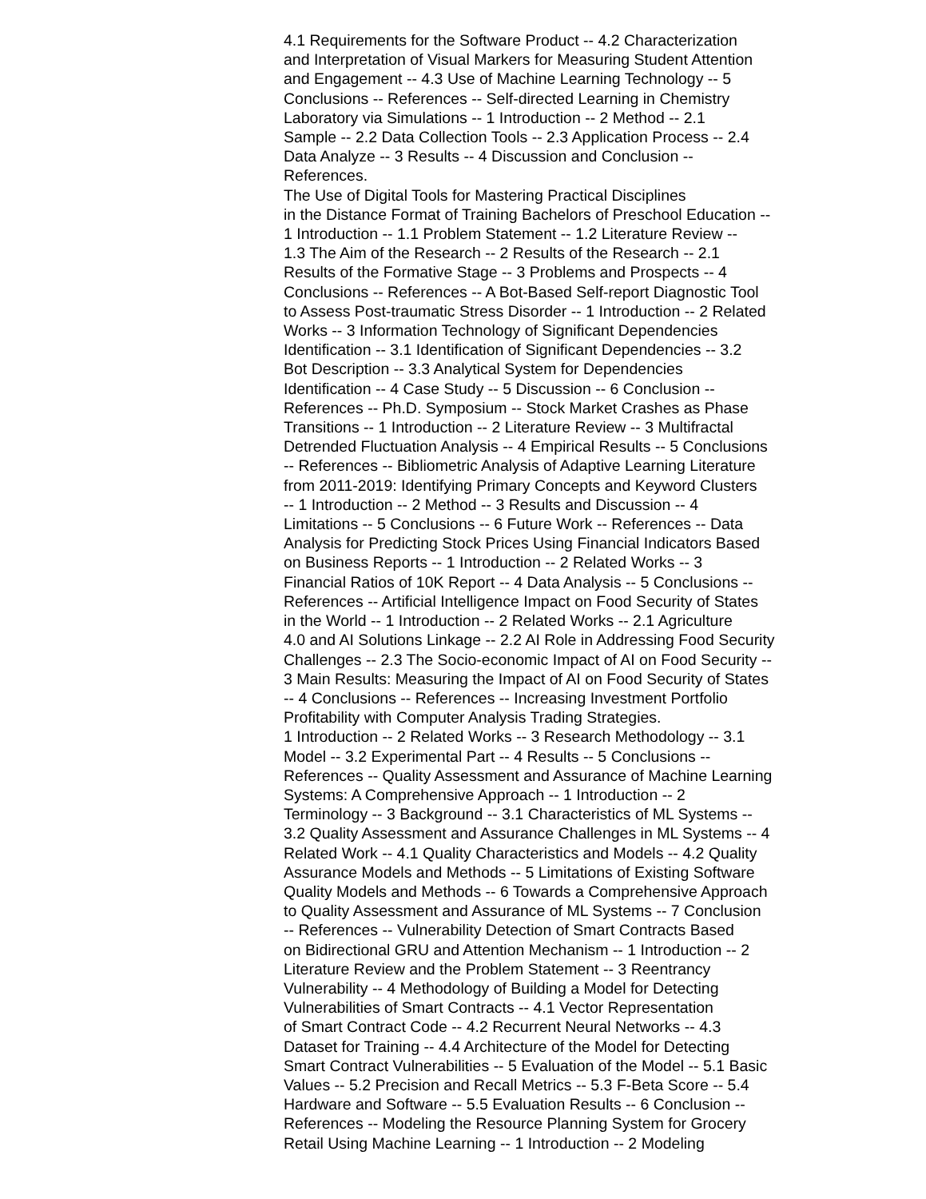4.1 Requirements for the Software Product -- 4.2 Characterization
and Interpretation of Visual Markers for Measuring Student Attention
and Engagement -- 4.3 Use of Machine Learning Technology -- 5
Conclusions -- References -- Self-directed Learning in Chemistry
Laboratory via Simulations -- 1 Introduction -- 2 Method -- 2.1
Sample -- 2.2 Data Collection Tools -- 2.3 Application Process -- 2.4
Data Analyze -- 3 Results -- 4 Discussion and Conclusion --
References.
The Use of Digital Tools for Mastering Practical Disciplines
in the Distance Format of Training Bachelors of Preschool Education --
1 Introduction -- 1.1 Problem Statement -- 1.2 Literature Review --
1.3 The Aim of the Research -- 2 Results of the Research -- 2.1
Results of the Formative Stage -- 3 Problems and Prospects -- 4
Conclusions -- References -- A Bot-Based Self-report Diagnostic Tool
to Assess Post-traumatic Stress Disorder -- 1 Introduction -- 2 Related
Works -- 3 Information Technology of Significant Dependencies
Identification -- 3.1 Identification of Significant Dependencies -- 3.2
Bot Description -- 3.3 Analytical System for Dependencies
Identification -- 4 Case Study -- 5 Discussion -- 6 Conclusion --
References -- Ph.D. Symposium -- Stock Market Crashes as Phase
Transitions -- 1 Introduction -- 2 Literature Review -- 3 Multifractal
Detrended Fluctuation Analysis -- 4 Empirical Results -- 5 Conclusions
-- References -- Bibliometric Analysis of Adaptive Learning Literature
from 2011-2019: Identifying Primary Concepts and Keyword Clusters
-- 1 Introduction -- 2 Method -- 3 Results and Discussion -- 4
Limitations -- 5 Conclusions -- 6 Future Work -- References -- Data
Analysis for Predicting Stock Prices Using Financial Indicators Based
on Business Reports -- 1 Introduction -- 2 Related Works -- 3
Financial Ratios of 10K Report -- 4 Data Analysis -- 5 Conclusions --
References -- Artificial Intelligence Impact on Food Security of States
in the World -- 1 Introduction -- 2 Related Works -- 2.1 Agriculture
4.0 and AI Solutions Linkage -- 2.2 AI Role in Addressing Food Security
Challenges -- 2.3 The Socio-economic Impact of AI on Food Security --
3 Main Results: Measuring the Impact of AI on Food Security of States
-- 4 Conclusions -- References -- Increasing Investment Portfolio
Profitability with Computer Analysis Trading Strategies.
1 Introduction -- 2 Related Works -- 3 Research Methodology -- 3.1
Model -- 3.2 Experimental Part -- 4 Results -- 5 Conclusions --
References -- Quality Assessment and Assurance of Machine Learning
Systems: A Comprehensive Approach -- 1 Introduction -- 2
Terminology -- 3 Background -- 3.1 Characteristics of ML Systems --
3.2 Quality Assessment and Assurance Challenges in ML Systems -- 4
Related Work -- 4.1 Quality Characteristics and Models -- 4.2 Quality
Assurance Models and Methods -- 5 Limitations of Existing Software
Quality Models and Methods -- 6 Towards a Comprehensive Approach
to Quality Assessment and Assurance of ML Systems -- 7 Conclusion
-- References -- Vulnerability Detection of Smart Contracts Based
on Bidirectional GRU and Attention Mechanism -- 1 Introduction -- 2
Literature Review and the Problem Statement -- 3 Reentrancy
Vulnerability -- 4 Methodology of Building a Model for Detecting
Vulnerabilities of Smart Contracts -- 4.1 Vector Representation
of Smart Contract Code -- 4.2 Recurrent Neural Networks -- 4.3
Dataset for Training -- 4.4 Architecture of the Model for Detecting
Smart Contract Vulnerabilities -- 5 Evaluation of the Model -- 5.1 Basic
Values -- 5.2 Precision and Recall Metrics -- 5.3 F-Beta Score -- 5.4
Hardware and Software -- 5.5 Evaluation Results -- 6 Conclusion --
References -- Modeling the Resource Planning System for Grocery
Retail Using Machine Learning -- 1 Introduction -- 2 Modeling